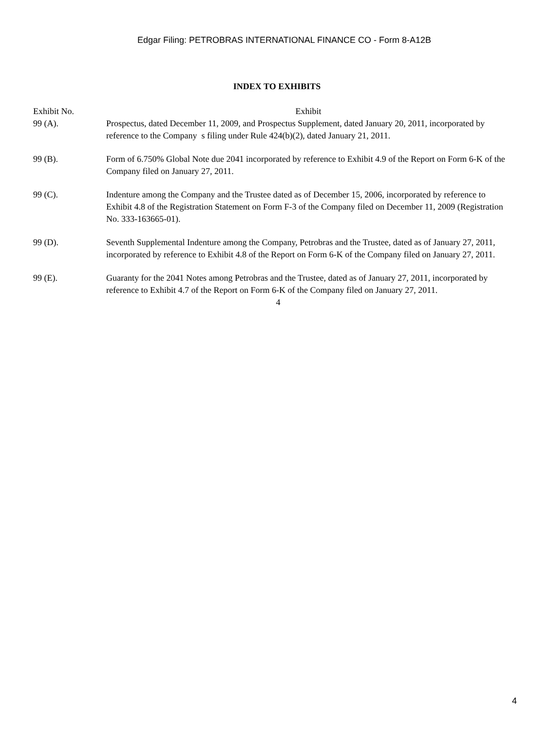Edgar Filing: PETROBRAS INTERNATIONAL FINANCE CO - Form 8-A12B
INDEX TO EXHIBITS
| Exhibit No. | Exhibit |
| --- | --- |
| 99 (A). | Prospectus, dated December 11, 2009, and Prospectus Supplement, dated January 20, 2011, incorporated by reference to the Company s filing under Rule 424(b)(2), dated January 21, 2011. |
| 99 (B). | Form of 6.750% Global Note due 2041 incorporated by reference to Exhibit 4.9 of the Report on Form 6-K of the Company filed on January 27, 2011. |
| 99 (C). | Indenture among the Company and the Trustee dated as of December 15, 2006, incorporated by reference to Exhibit 4.8 of the Registration Statement on Form F-3 of the Company filed on December 11, 2009 (Registration No. 333-163665-01). |
| 99 (D). | Seventh Supplemental Indenture among the Company, Petrobras and the Trustee, dated as of January 27, 2011, incorporated by reference to Exhibit 4.8 of the Report on Form 6-K of the Company filed on January 27, 2011. |
| 99 (E). | Guaranty for the 2041 Notes among Petrobras and the Trustee, dated as of January 27, 2011, incorporated by reference to Exhibit 4.7 of the Report on Form 6-K of the Company filed on January 27, 2011. |
4
4